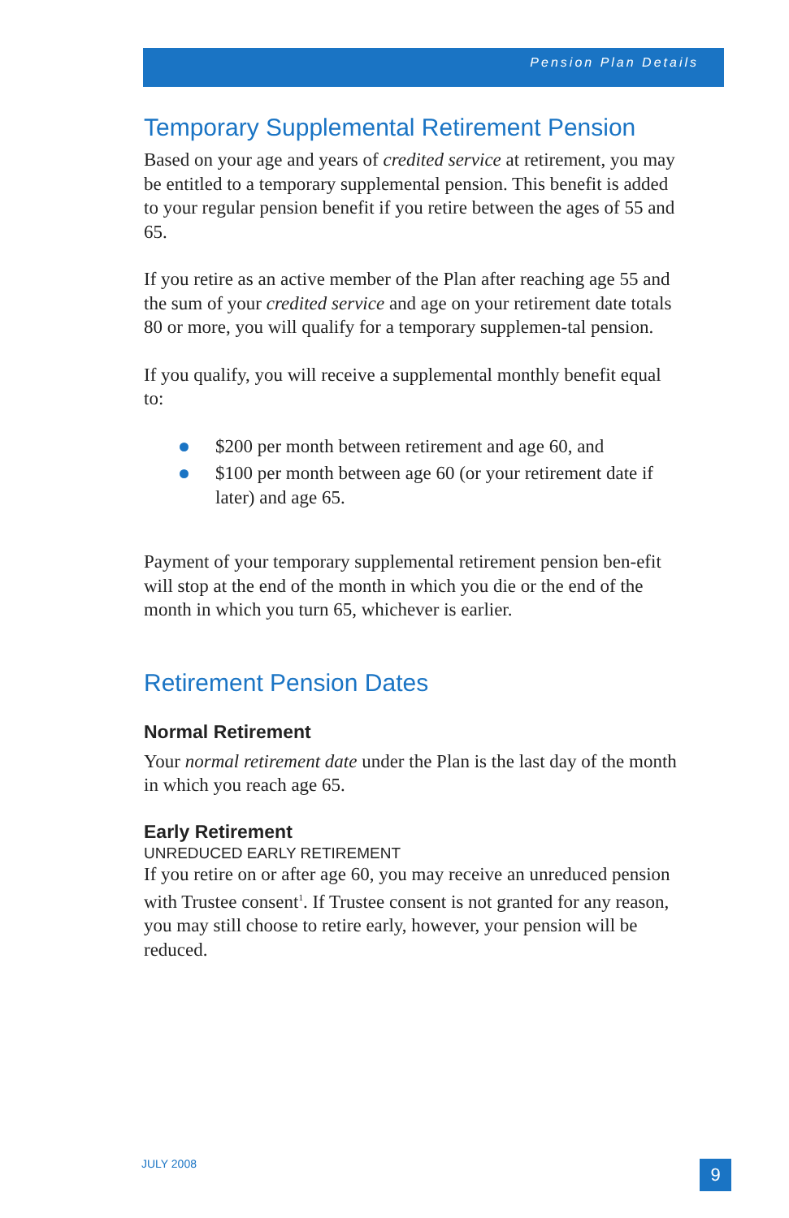Pension Plan Details
Temporary Supplemental Retirement Pension
Based on your age and years of credited service at retirement, you may be entitled to a temporary supplemental pension. This benefit is added to your regular pension benefit if you retire between the ages of 55 and 65.
If you retire as an active member of the Plan after reaching age 55 and the sum of your credited service and age on your retirement date totals 80 or more, you will qualify for a temporary supplemen-tal pension.
If you qualify, you will receive a supplemental monthly benefit equal to:
$200 per month between retirement and age 60, and
$100 per month between age 60 (or your retirement date if later) and age 65.
Payment of your temporary supplemental retirement pension ben-efit will stop at the end of the month in which you die or the end of the month in which you turn 65, whichever is earlier.
Retirement Pension Dates
Normal Retirement
Your normal retirement date under the Plan is the last day of the month in which you reach age 65.
Early Retirement
UNREDUCED EARLY RETIREMENT
If you retire on or after age 60, you may receive an unreduced pension with Trustee consent<sup>1</sup>. If Trustee consent is not granted for any reason, you may still choose to retire early, however, your pension will be reduced.
JULY 2008 9